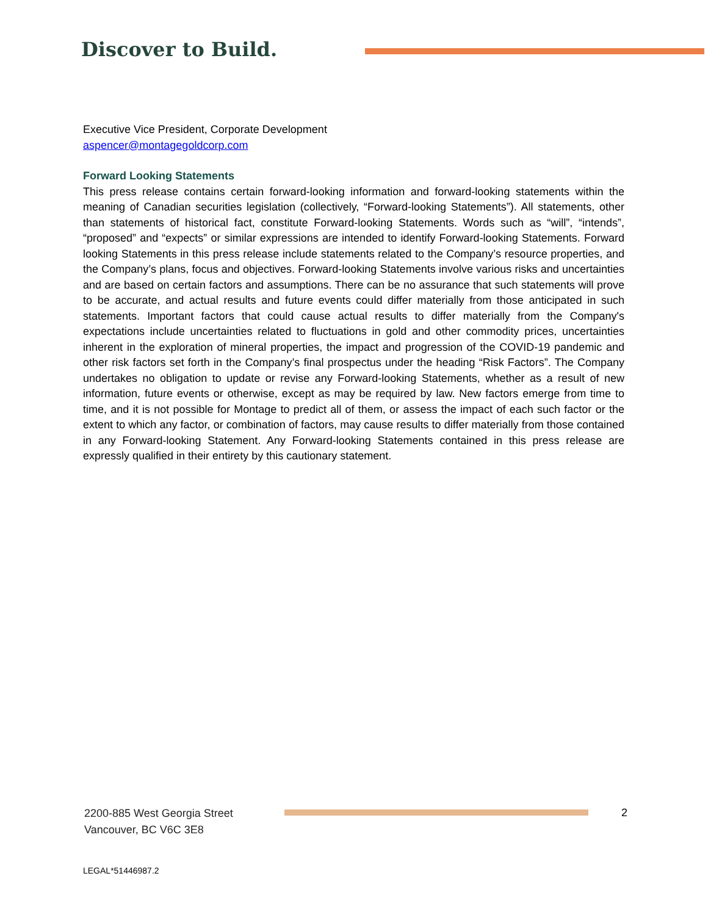Discover to Build.
Executive Vice President, Corporate Development
aspencer@montagegoldcorp.com
Forward Looking Statements
This press release contains certain forward-looking information and forward-looking statements within the meaning of Canadian securities legislation (collectively, “Forward-looking Statements”). All statements, other than statements of historical fact, constitute Forward-looking Statements. Words such as “will”, “intends”, “proposed” and “expects” or similar expressions are intended to identify Forward-looking Statements. Forward looking Statements in this press release include statements related to the Company’s resource properties, and the Company’s plans, focus and objectives. Forward-looking Statements involve various risks and uncertainties and are based on certain factors and assumptions. There can be no assurance that such statements will prove to be accurate, and actual results and future events could differ materially from those anticipated in such statements. Important factors that could cause actual results to differ materially from the Company's expectations include uncertainties related to fluctuations in gold and other commodity prices, uncertainties inherent in the exploration of mineral properties, the impact and progression of the COVID-19 pandemic and other risk factors set forth in the Company’s final prospectus under the heading “Risk Factors”. The Company undertakes no obligation to update or revise any Forward-looking Statements, whether as a result of new information, future events or otherwise, except as may be required by law. New factors emerge from time to time, and it is not possible for Montage to predict all of them, or assess the impact of each such factor or the extent to which any factor, or combination of factors, may cause results to differ materially from those contained in any Forward-looking Statement. Any Forward-looking Statements contained in this press release are expressly qualified in their entirety by this cautionary statement.
2200-885 West Georgia Street
Vancouver, BC V6C 3E8
2
LEGAL*51446987.2